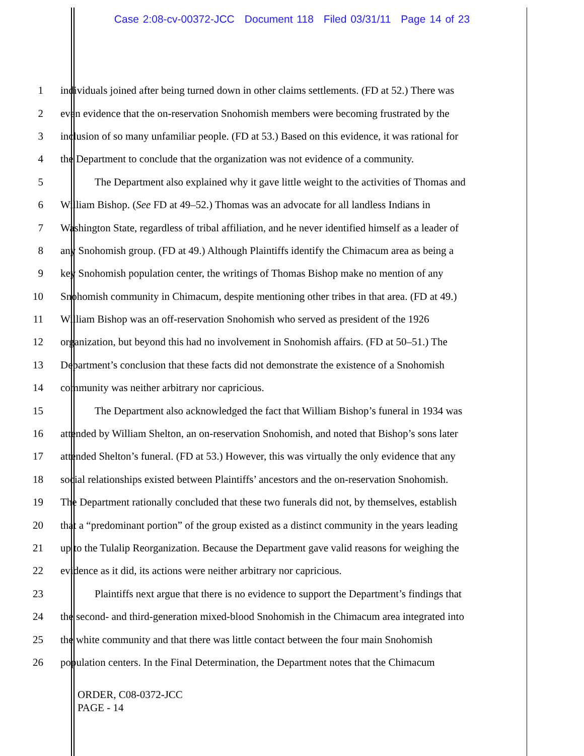Case 2:08-cv-00372-JCC Document 118 Filed 03/31/11 Page 14 of 23
1 individuals joined after being turned down in other claims settlements. (FD at 52.) There was
2 even evidence that the on-reservation Snohomish members were becoming frustrated by the
3 inclusion of so many unfamiliar people. (FD at 53.) Based on this evidence, it was rational for
4 the Department to conclude that the organization was not evidence of a community.
5 The Department also explained why it gave little weight to the activities of Thomas and
6 William Bishop. (See FD at 49–52.) Thomas was an advocate for all landless Indians in
7 Washington State, regardless of tribal affiliation, and he never identified himself as a leader of
8 any Snohomish group. (FD at 49.) Although Plaintiffs identify the Chimacum area as being a
9 key Snohomish population center, the writings of Thomas Bishop make no mention of any
10 Snohomish community in Chimacum, despite mentioning other tribes in that area. (FD at 49.)
11 William Bishop was an off-reservation Snohomish who served as president of the 1926
12 organization, but beyond this had no involvement in Snohomish affairs. (FD at 50–51.) The
13 Department’s conclusion that these facts did not demonstrate the existence of a Snohomish
14 community was neither arbitrary nor capricious.
15 The Department also acknowledged the fact that William Bishop’s funeral in 1934 was
16 attended by William Shelton, an on-reservation Snohomish, and noted that Bishop’s sons later
17 attended Shelton’s funeral. (FD at 53.) However, this was virtually the only evidence that any
18 social relationships existed between Plaintiffs’ ancestors and the on-reservation Snohomish.
19 The Department rationally concluded that these two funerals did not, by themselves, establish
20 that a “predominant portion” of the group existed as a distinct community in the years leading
21 up to the Tulalip Reorganization. Because the Department gave valid reasons for weighing the
22 evidence as it did, its actions were neither arbitrary nor capricious.
23 Plaintiffs next argue that there is no evidence to support the Department’s findings that
24 the second- and third-generation mixed-blood Snohomish in the Chimacum area integrated into
25 the white community and that there was little contact between the four main Snohomish
26 population centers. In the Final Determination, the Department notes that the Chimacum
ORDER, C08-0372-JCC
PAGE - 14